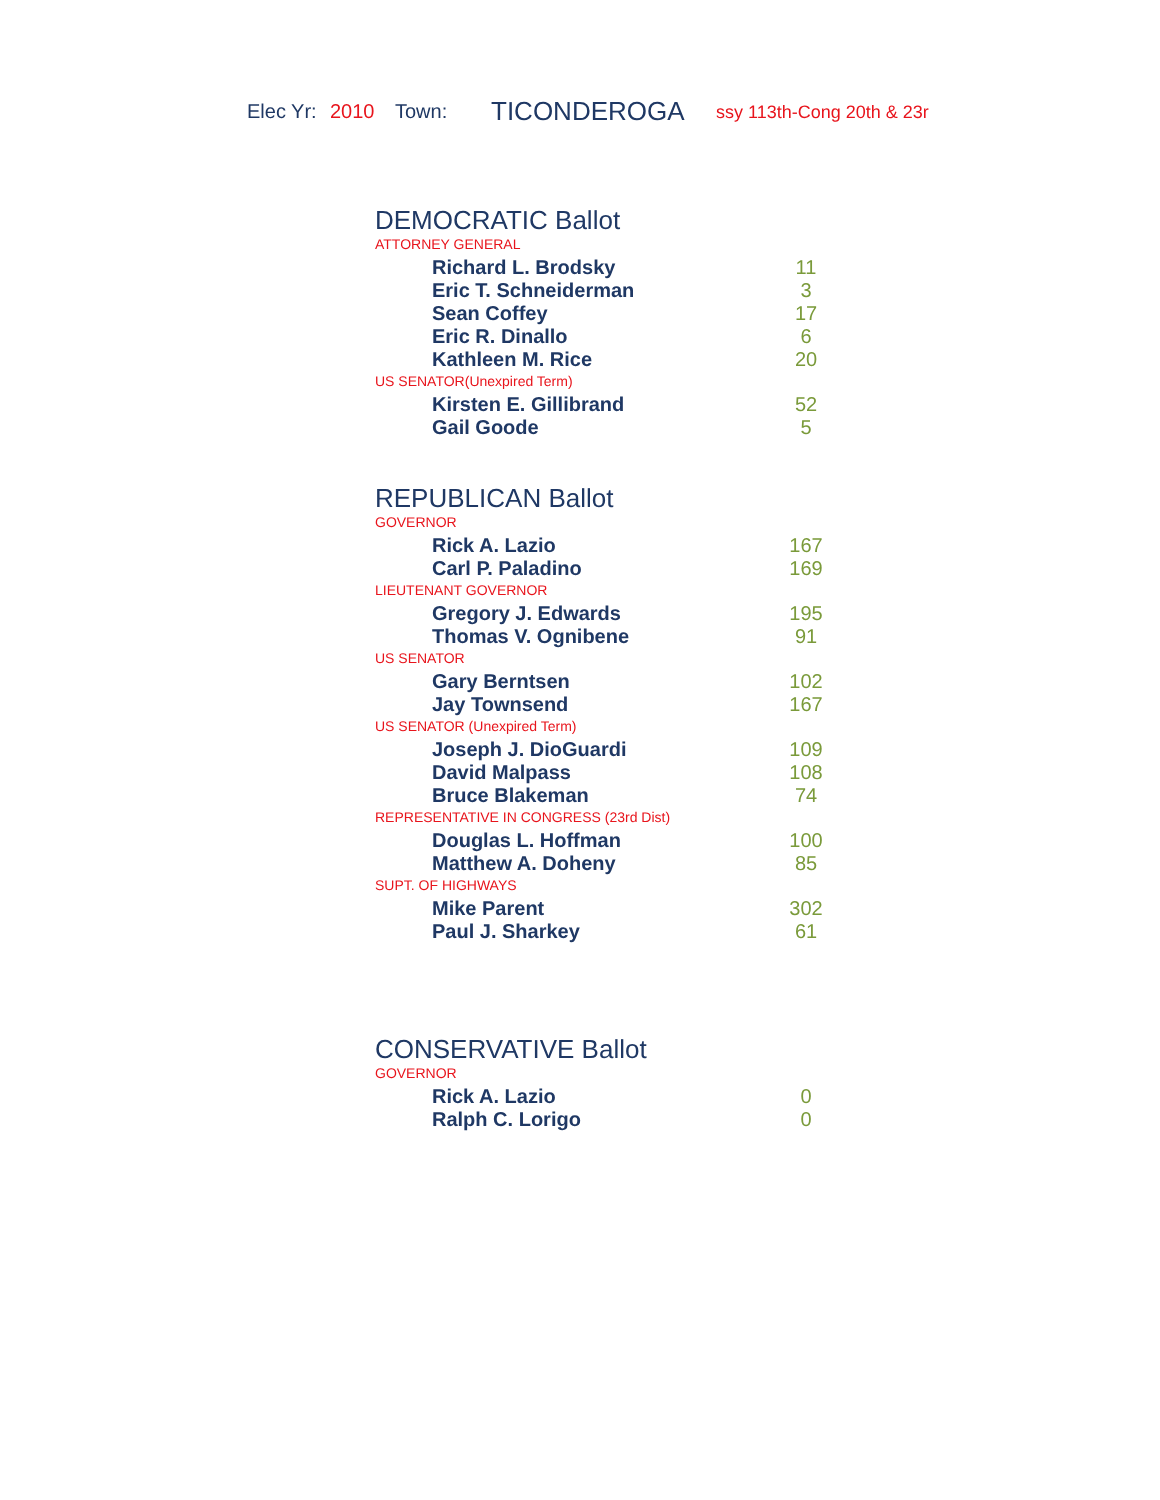Elec Yr: 2010 Town: TICONDEROGA ssy 113th-Cong 20th & 23r
DEMOCRATIC Ballot
ATTORNEY GENERAL
| Richard L. Brodsky | 11 |
| Eric T. Schneiderman | 3 |
| Sean Coffey | 17 |
| Eric R. Dinallo | 6 |
| Kathleen M. Rice | 20 |
US SENATOR(Unexpired Term)
| Kirsten E. Gillibrand | 52 |
| Gail Goode | 5 |
REPUBLICAN Ballot
GOVERNOR
| Rick A. Lazio | 167 |
| Carl P. Paladino | 169 |
LIEUTENANT GOVERNOR
| Gregory J. Edwards | 195 |
| Thomas V. Ognibene | 91 |
US SENATOR
| Gary Berntsen | 102 |
| Jay Townsend | 167 |
US SENATOR (Unexpired Term)
| Joseph J. DioGuardi | 109 |
| David Malpass | 108 |
| Bruce Blakeman | 74 |
REPRESENTATIVE IN CONGRESS (23rd Dist)
| Douglas L. Hoffman | 100 |
| Matthew A. Doheny | 85 |
SUPT. OF HIGHWAYS
| Mike Parent | 302 |
| Paul J. Sharkey | 61 |
CONSERVATIVE Ballot
GOVERNOR
| Rick A. Lazio | 0 |
| Ralph C. Lorigo | 0 |